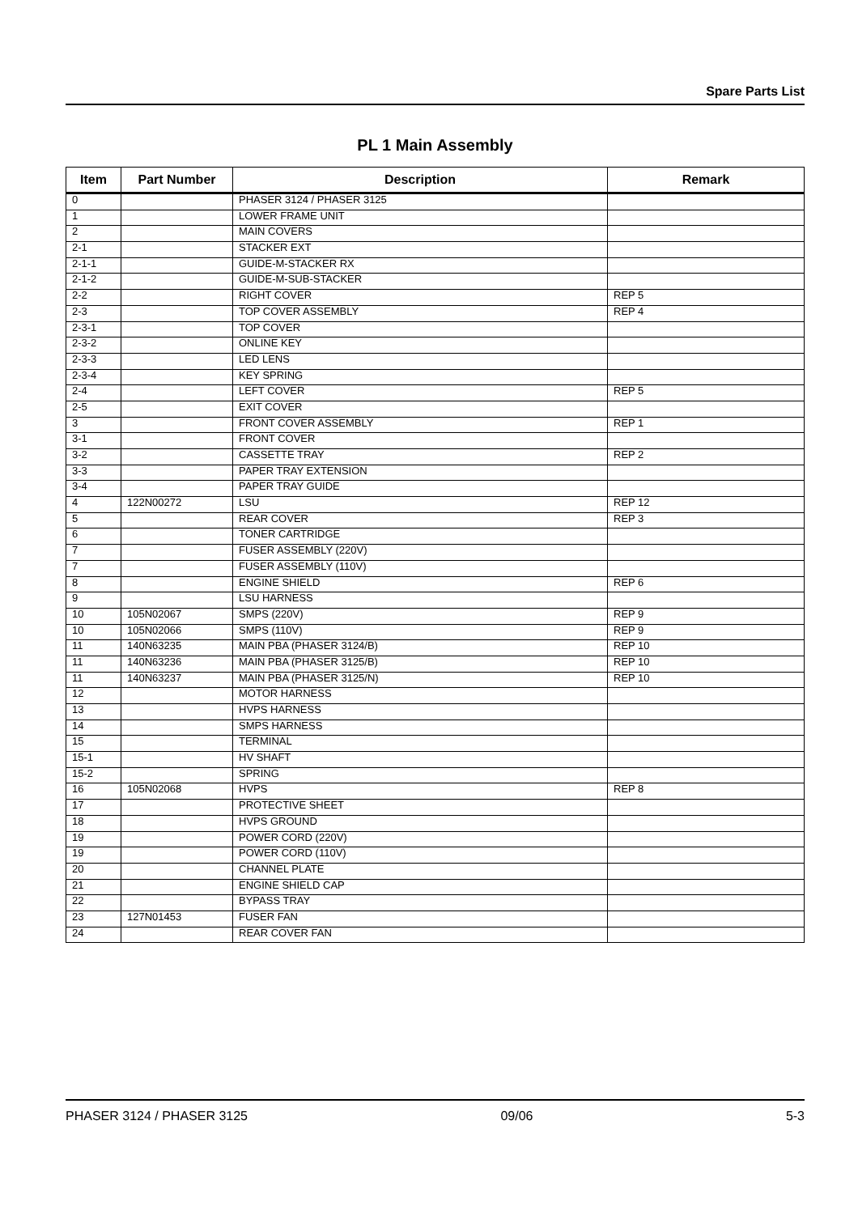Spare Parts List
PL 1 Main Assembly
| Item | Part Number | Description | Remark |
| --- | --- | --- | --- |
| 0 | | PHASER 3124 / PHASER 3125 | |
| 1 | | LOWER FRAME UNIT | |
| 2 | | MAIN COVERS | |
| 2-1 | | STACKER EXT | |
| 2-1-1 | | GUIDE-M-STACKER RX | |
| 2-1-2 | | GUIDE-M-SUB-STACKER | |
| 2-2 | | RIGHT COVER | REP 5 |
| 2-3 | | TOP COVER ASSEMBLY | REP 4 |
| 2-3-1 | | TOP COVER | |
| 2-3-2 | | ONLINE KEY | |
| 2-3-3 | | LED LENS | |
| 2-3-4 | | KEY SPRING | |
| 2-4 | | LEFT COVER | REP 5 |
| 2-5 | | EXIT COVER | |
| 3 | | FRONT COVER ASSEMBLY | REP 1 |
| 3-1 | | FRONT COVER | |
| 3-2 | | CASSETTE TRAY | REP 2 |
| 3-3 | | PAPER TRAY EXTENSION | |
| 3-4 | | PAPER TRAY GUIDE | |
| 4 | 122N00272 | LSU | REP 12 |
| 5 | | REAR COVER | REP 3 |
| 6 | | TONER CARTRIDGE | |
| 7 | | FUSER ASSEMBLY (220V) | |
| 7 | | FUSER ASSEMBLY (110V) | |
| 8 | | ENGINE SHIELD | REP 6 |
| 9 | | LSU HARNESS | |
| 10 | 105N02067 | SMPS (220V) | REP 9 |
| 10 | 105N02066 | SMPS (110V) | REP 9 |
| 11 | 140N63235 | MAIN PBA (PHASER 3124/B) | REP 10 |
| 11 | 140N63236 | MAIN PBA (PHASER 3125/B) | REP 10 |
| 11 | 140N63237 | MAIN PBA (PHASER 3125/N) | REP 10 |
| 12 | | MOTOR HARNESS | |
| 13 | | HVPS HARNESS | |
| 14 | | SMPS HARNESS | |
| 15 | | TERMINAL | |
| 15-1 | | HV SHAFT | |
| 15-2 | | SPRING | |
| 16 | 105N02068 | HVPS | REP 8 |
| 17 | | PROTECTIVE SHEET | |
| 18 | | HVPS GROUND | |
| 19 | | POWER CORD (220V) | |
| 19 | | POWER CORD (110V) | |
| 20 | | CHANNEL PLATE | |
| 21 | | ENGINE SHIELD CAP | |
| 22 | | BYPASS TRAY | |
| 23 | 127N01453 | FUSER FAN | |
| 24 | | REAR COVER FAN | |
PHASER 3124 / PHASER 3125 09/06 5-3